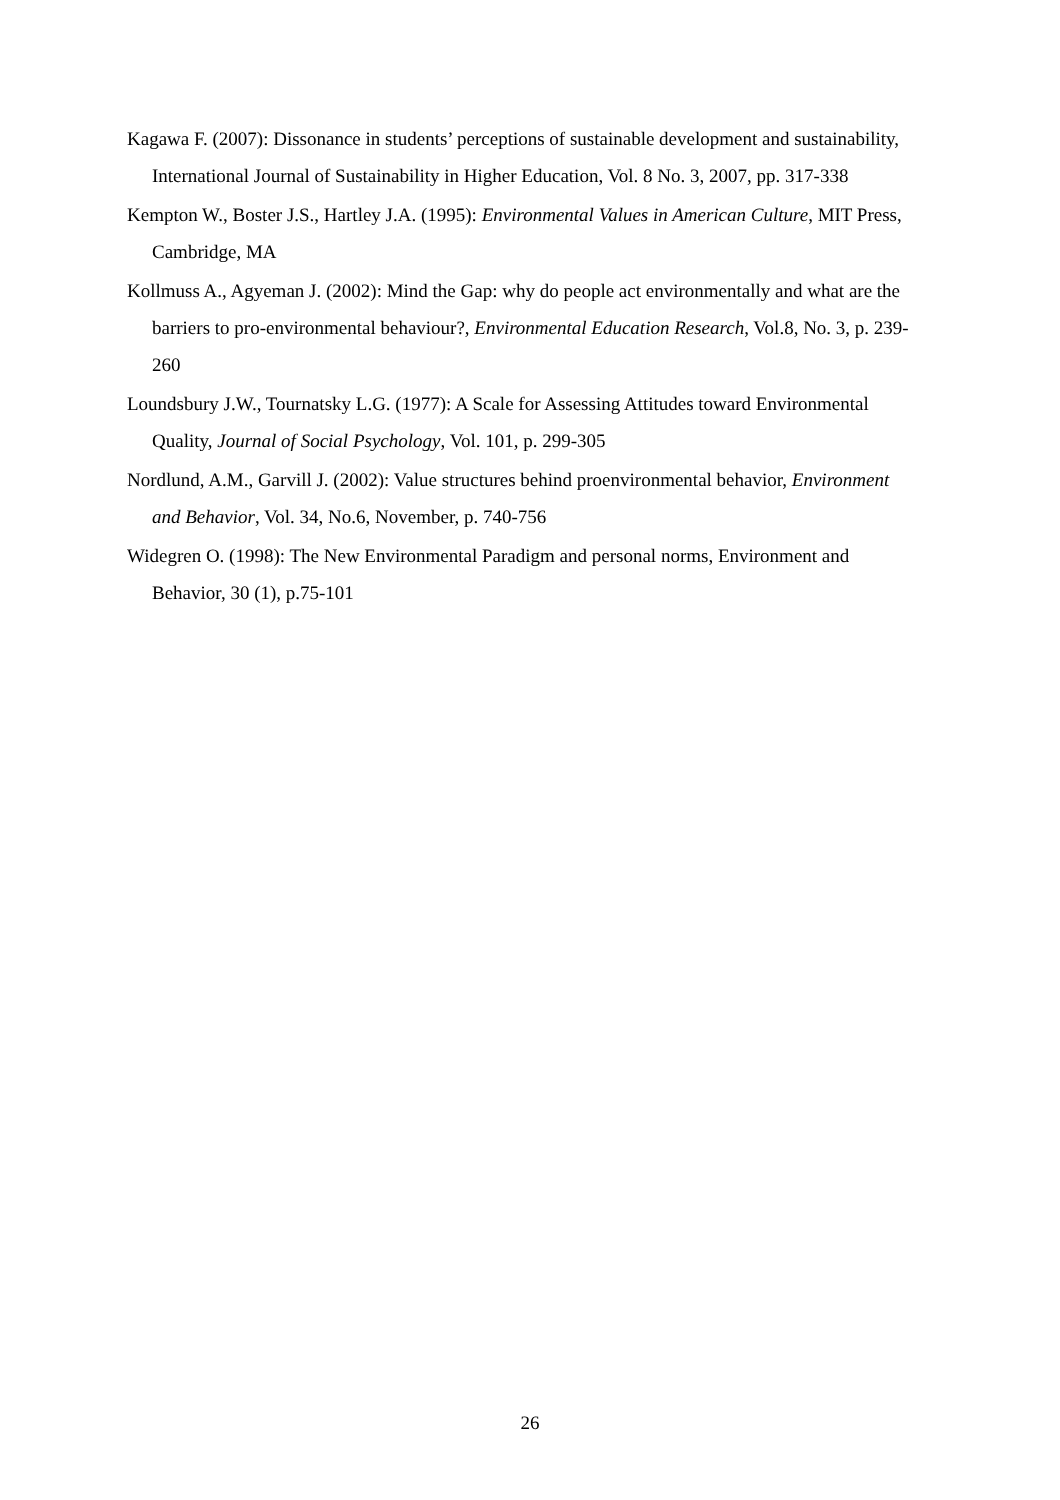Kagawa F. (2007): Dissonance in students’ perceptions of sustainable development and sustainability, International Journal of Sustainability in Higher Education, Vol. 8 No. 3, 2007, pp. 317-338
Kempton W., Boster J.S., Hartley J.A. (1995): Environmental Values in American Culture, MIT Press, Cambridge, MA
Kollmuss A., Agyeman J. (2002): Mind the Gap: why do people act environmentally and what are the barriers to pro-environmental behaviour?, Environmental Education Research, Vol.8, No. 3, p. 239-260
Loundsbury J.W., Tournatsky L.G. (1977): A Scale for Assessing Attitudes toward Environmental Quality, Journal of Social Psychology, Vol. 101, p. 299-305
Nordlund, A.M., Garvill J. (2002): Value structures behind proenvironmental behavior, Environment and Behavior, Vol. 34, No.6, November, p. 740-756
Widegren O. (1998): The New Environmental Paradigm and personal norms, Environment and Behavior, 30 (1), p.75-101
26